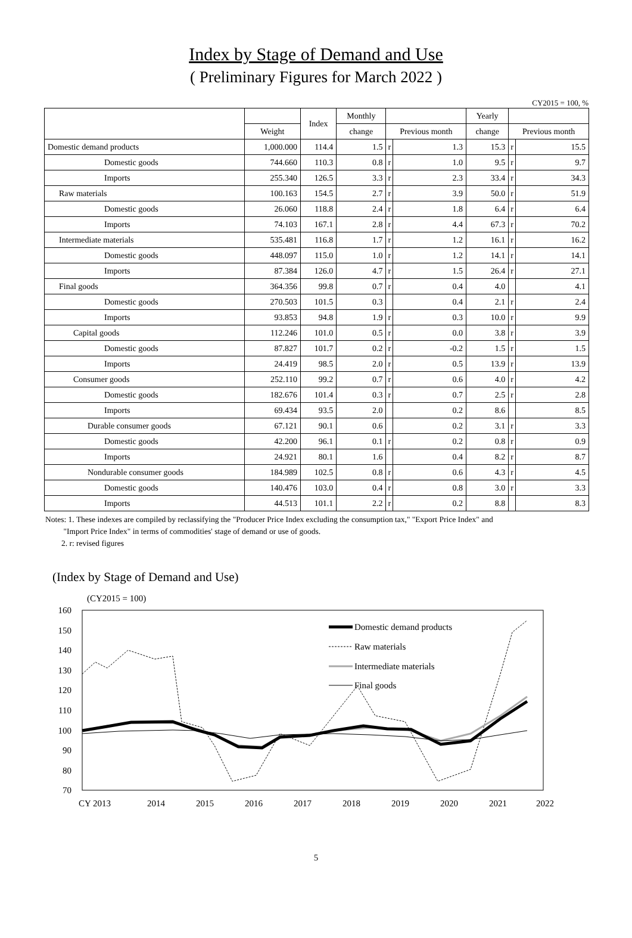Index by Stage of Demand and Use
( Preliminary Figures for March 2022 )
CY2015 = 100, %
| | | Index | Monthly | | | Yearly | | |
| --- | --- | --- | --- | --- | --- | --- | --- | --- |
| | Weight | | change | Previous month | | change | Previous month | |
| Domestic demand products | 1,000.000 | 114.4 | 1.5 | r | 1.3 | 15.3 | r | 15.5 |
| Domestic goods | 744.660 | 110.3 | 0.8 | r | 1.0 | 9.5 | r | 9.7 |
| Imports | 255.340 | 126.5 | 3.3 | r | 2.3 | 33.4 | r | 34.3 |
| Raw materials | 100.163 | 154.5 | 2.7 | r | 3.9 | 50.0 | r | 51.9 |
| Domestic goods | 26.060 | 118.8 | 2.4 | r | 1.8 | 6.4 | r | 6.4 |
| Imports | 74.103 | 167.1 | 2.8 | r | 4.4 | 67.3 | r | 70.2 |
| Intermediate materials | 535.481 | 116.8 | 1.7 | r | 1.2 | 16.1 | r | 16.2 |
| Domestic goods | 448.097 | 115.0 | 1.0 | r | 1.2 | 14.1 | r | 14.1 |
| Imports | 87.384 | 126.0 | 4.7 | r | 1.5 | 26.4 | r | 27.1 |
| Final goods | 364.356 | 99.8 | 0.7 | r | 0.4 | 4.0 | | 4.1 |
| Domestic goods | 270.503 | 101.5 | 0.3 | | 0.4 | 2.1 | r | 2.4 |
| Imports | 93.853 | 94.8 | 1.9 | r | 0.3 | 10.0 | r | 9.9 |
| Capital goods | 112.246 | 101.0 | 0.5 | r | 0.0 | 3.8 | r | 3.9 |
| Domestic goods | 87.827 | 101.7 | 0.2 | r | -0.2 | 1.5 | r | 1.5 |
| Imports | 24.419 | 98.5 | 2.0 | r | 0.5 | 13.9 | r | 13.9 |
| Consumer goods | 252.110 | 99.2 | 0.7 | r | 0.6 | 4.0 | r | 4.2 |
| Domestic goods | 182.676 | 101.4 | 0.3 | r | 0.7 | 2.5 | r | 2.8 |
| Imports | 69.434 | 93.5 | 2.0 | | 0.2 | 8.6 | | 8.5 |
| Durable consumer goods | 67.121 | 90.1 | 0.6 | | 0.2 | 3.1 | r | 3.3 |
| Domestic goods | 42.200 | 96.1 | 0.1 | r | 0.2 | 0.8 | r | 0.9 |
| Imports | 24.921 | 80.1 | 1.6 | | 0.4 | 8.2 | r | 8.7 |
| Nondurable consumer goods | 184.989 | 102.5 | 0.8 | r | 0.6 | 4.3 | r | 4.5 |
| Domestic goods | 140.476 | 103.0 | 0.4 | r | 0.8 | 3.0 | r | 3.3 |
| Imports | 44.513 | 101.1 | 2.2 | r | 0.2 | 8.8 | | 8.3 |
Notes: 1. These indexes are compiled by reclassifying the "Producer Price Index excluding the consumption tax," "Export Price Index" and
"Import Price Index" in terms of commodities' stage of demand or use of goods.
2. r: revised figures
(Index by Stage of Demand and Use)
(CY2015 = 100)
160
150
140
130
120
110
100
90
80
70
CY 2013
2014
2015
2016
2017
2018
2019
2020
2021
2022
Domestic demand products
Raw materials
Intermediate materials
Final goods
5